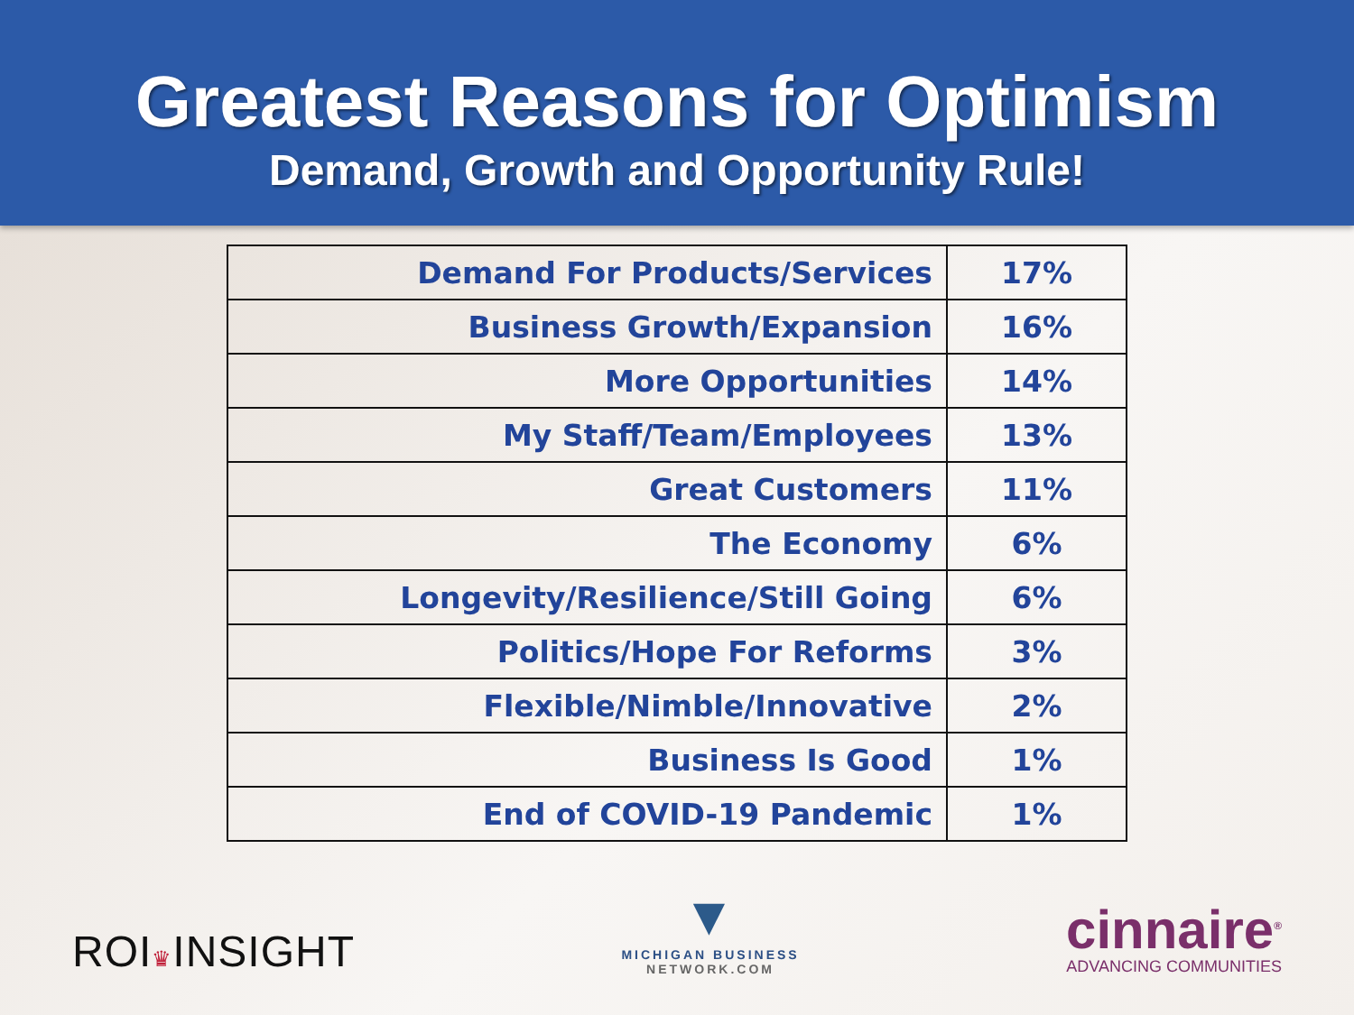Greatest Reasons for Optimism
Demand, Growth and Opportunity Rule!
| Demand For Products/Services | 17% |
| Business Growth/Expansion | 16% |
| More Opportunities | 14% |
| My Staff/Team/Employees | 13% |
| Great Customers | 11% |
| The Economy | 6% |
| Longevity/Resilience/Still Going | 6% |
| Politics/Hope For Reforms | 3% |
| Flexible/Nimble/Innovative | 2% |
| Business Is Good | 1% |
| End of COVID-19 Pandemic | 1% |
ROI♛INSIGHT
▼
MICHIGAN BUSINESS
NETWORK.COM
cinnaire<sup>®</sup>
ADVANCING COMMUNITIES